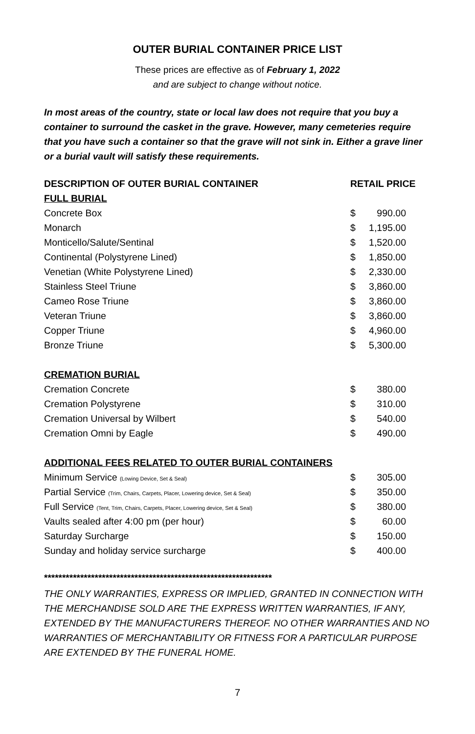OUTER BURIAL CONTAINER PRICE LIST
These prices are effective as of February 1, 2022
and are subject to change without notice.
In most areas of the country, state or local law does not require that you buy a container to surround the casket in the grave. However, many cemeteries require that you have such a container so that the grave will not sink in. Either a grave liner or a burial vault will satisfy these requirements.
| DESCRIPTION OF OUTER BURIAL CONTAINER | RETAIL PRICE | |
| --- | --- | --- |
| FULL BURIAL | | |
| Concrete Box | $ | 990.00 |
| Monarch | $ | 1,195.00 |
| Monticello/Salute/Sentinal | $ | 1,520.00 |
| Continental (Polystyrene Lined) | $ | 1,850.00 |
| Venetian (White Polystyrene Lined) | $ | 2,330.00 |
| Stainless Steel Triune | $ | 3,860.00 |
| Cameo Rose Triune | $ | 3,860.00 |
| Veteran Triune | $ | 3,860.00 |
| Copper Triune | $ | 4,960.00 |
| Bronze Triune | $ | 5,300.00 |
| CREMATION BURIAL | | |
| Cremation Concrete | $ | 380.00 |
| Cremation Polystyrene | $ | 310.00 |
| Cremation Universal by Wilbert | $ | 540.00 |
| Cremation Omni by Eagle | $ | 490.00 |
| ADDITIONAL FEES RELATED TO OUTER BURIAL CONTAINERS | | |
| Minimum Service (Lowing Device, Set & Seal) | $ | 305.00 |
| Partial Service (Trim, Chairs, Carpets, Placer, Lowering device, Set & Seal) | $ | 350.00 |
| Full Service (Tent, Trim, Chairs, Carpets, Placer, Lowering device, Set & Seal) | $ | 380.00 |
| Vaults sealed after 4:00 pm (per hour) | $ | 60.00 |
| Saturday Surcharge | $ | 150.00 |
| Sunday and holiday service surcharge | $ | 400.00 |
***************************************************************
THE ONLY WARRANTIES, EXPRESS OR IMPLIED, GRANTED IN CONNECTION WITH THE MERCHANDISE SOLD ARE THE EXPRESS WRITTEN WARRANTIES, IF ANY, EXTENDED BY THE MANUFACTURERS THEREOF. NO OTHER WARRANTIES AND NO WARRANTIES OF MERCHANTABILITY OR FITNESS FOR A PARTICULAR PURPOSE ARE EXTENDED BY THE FUNERAL HOME.
7